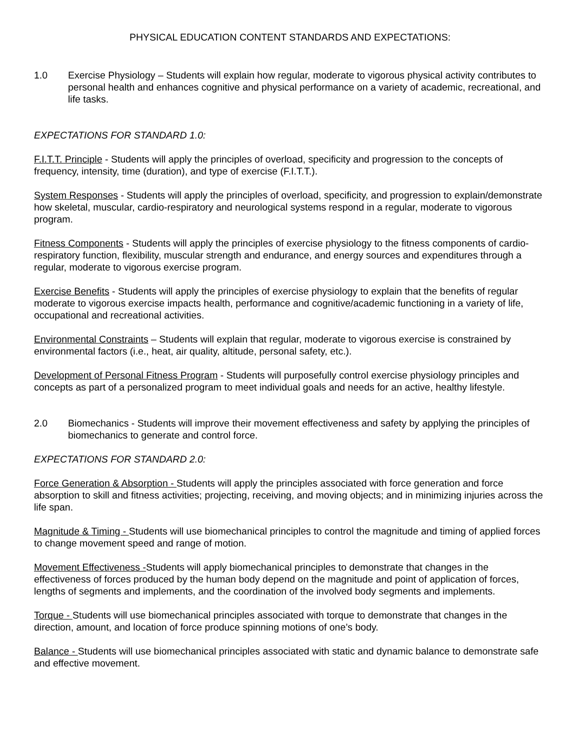PHYSICAL EDUCATION CONTENT STANDARDS AND EXPECTATIONS:
1.0 Exercise Physiology – Students will explain how regular, moderate to vigorous physical activity contributes to personal health and enhances cognitive and physical performance on a variety of academic, recreational, and life tasks.
EXPECTATIONS FOR STANDARD 1.0:
F.I.T.T. Principle - Students will apply the principles of overload, specificity and progression to the concepts of frequency, intensity, time (duration), and type of exercise (F.I.T.T.).
System Responses - Students will apply the principles of overload, specificity, and progression to explain/demonstrate how skeletal, muscular, cardio-respiratory and neurological systems respond in a regular, moderate to vigorous program.
Fitness Components - Students will apply the principles of exercise physiology to the fitness components of cardio-respiratory function, flexibility, muscular strength and endurance, and energy sources and expenditures through a regular, moderate to vigorous exercise program.
Exercise Benefits - Students will apply the principles of exercise physiology to explain that the benefits of regular moderate to vigorous exercise impacts health, performance and cognitive/academic functioning in a variety of life, occupational and recreational activities.
Environmental Constraints – Students will explain that regular, moderate to vigorous exercise is constrained by environmental factors (i.e., heat, air quality, altitude, personal safety, etc.).
Development of Personal Fitness Program - Students will purposefully control exercise physiology principles and concepts as part of a personalized program to meet individual goals and needs for an active, healthy lifestyle.
2.0 Biomechanics - Students will improve their movement effectiveness and safety by applying the principles of biomechanics to generate and control force.
EXPECTATIONS FOR STANDARD 2.0:
Force Generation & Absorption - Students will apply the principles associated with force generation and force absorption to skill and fitness activities; projecting, receiving, and moving objects; and in minimizing injuries across the life span.
Magnitude & Timing - Students will use biomechanical principles to control the magnitude and timing of applied forces to change movement speed and range of motion.
Movement Effectiveness -Students will apply biomechanical principles to demonstrate that changes in the effectiveness of forces produced by the human body depend on the magnitude and point of application of forces, lengths of segments and implements, and the coordination of the involved body segments and implements.
Torque - Students will use biomechanical principles associated with torque to demonstrate that changes in the direction, amount, and location of force produce spinning motions of one’s body.
Balance - Students will use biomechanical principles associated with static and dynamic balance to demonstrate safe and effective movement.